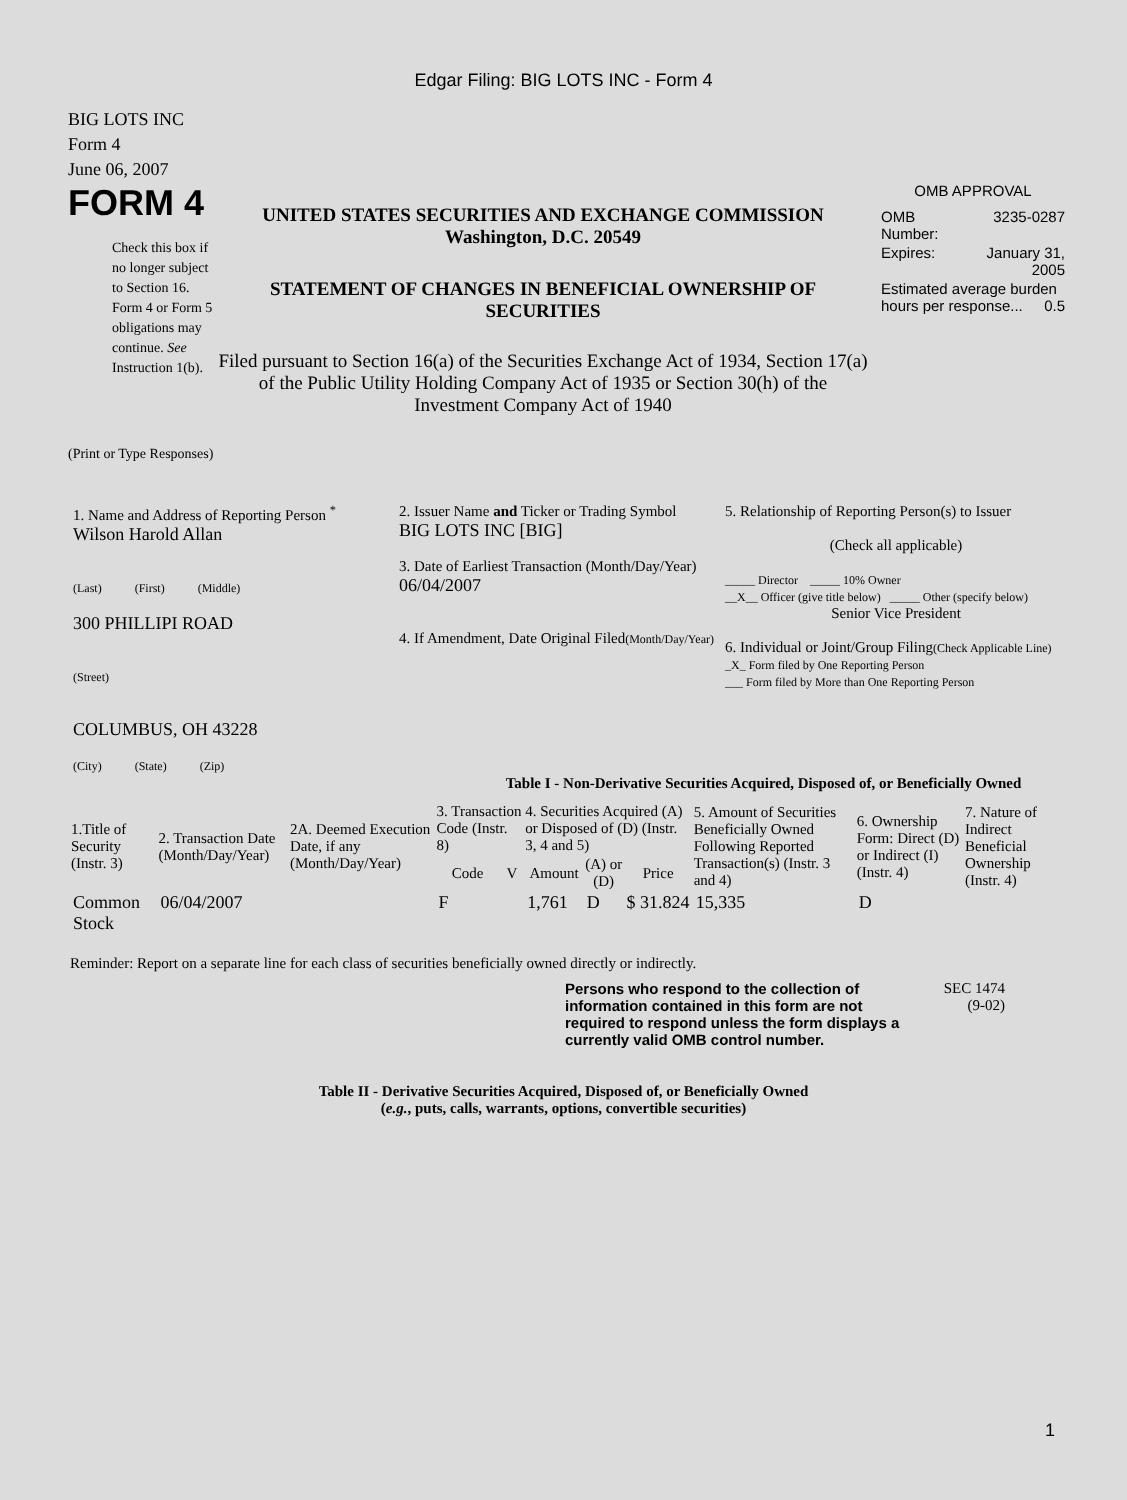Edgar Filing: BIG LOTS INC - Form 4
BIG LOTS INC
Form 4
June 06, 2007
FORM 4
Check this box if no longer subject to Section 16. Form 4 or Form 5 obligations may continue. See Instruction 1(b).
UNITED STATES SECURITIES AND EXCHANGE COMMISSION
Washington, D.C. 20549
STATEMENT OF CHANGES IN BENEFICIAL OWNERSHIP OF SECURITIES
Filed pursuant to Section 16(a) of the Securities Exchange Act of 1934, Section 17(a) of the Public Utility Holding Company Act of 1935 or Section 30(h) of the Investment Company Act of 1940
OMB APPROVAL
| OMB Number: | 3235-0287 |
| Expires: | January 31, 2005 |
| Estimated average burden hours per response... 0.5 | |
(Print or Type Responses)
| 1. Name and Address of Reporting Person <sup>*</sup> Wilson Harold Allan (Last) (First) (Middle) 300 PHILLIPI ROAD (Street) COLUMBUS, OH 43228 (City) (State) (Zip) | 2. Issuer Name and Ticker or Trading Symbol BIG LOTS INC [BIG] 3. Date of Earliest Transaction (Month/Day/Year) 06/04/2007 4. If Amendment, Date Original Filed (Month/Day/Year) | 5. Relationship of Reporting Person(s) to Issuer (Check all applicable) _____ Director _____ 10% Owner __X__ Officer (give title below) _____ Other (specify below) Senior Vice President 6. Individual or Joint/Group Filing (Check Applicable Line) _X_ Form filed by One Reporting Person ___ Form filed by More than One Reporting Person |
Table I - Non-Derivative Securities Acquired, Disposed of, or Beneficially Owned
| 1.Title of Security (Instr. 3) | 2. Transaction Date (Month/Day/Year) | 2A. Deemed Execution Date, if any (Month/Day/Year) | 3. Transaction Code (Instr. 8) | | 4. Securities Acquired (A) or Disposed of (D) (Instr. 3, 4 and 5) | | | 5. Amount of Securities Beneficially Owned Following Reported Transaction(s) (Instr. 3 and 4) | 6. Ownership Form: Direct (D) or Indirect (I) (Instr. 4) | 7. Nature of Indirect Beneficial Ownership (Instr. 4) |
| --- | --- | --- | --- | --- | --- | --- | --- | --- | --- | --- |
| | | | Code | V | Amount | (A) or (D) | Price | | | |
| Common Stock | 06/04/2007 | | F | | 1,761 | D | $ 31.824 | 15,335 | D | |
Reminder: Report on a separate line for each class of securities beneficially owned directly or indirectly.
Persons who respond to the collection of information contained in this form are not required to respond unless the form displays a currently valid OMB control number.
SEC 1474
(9-02)
Table II - Derivative Securities Acquired, Disposed of, or Beneficially Owned
(e.g., puts, calls, warrants, options, convertible securities)
1